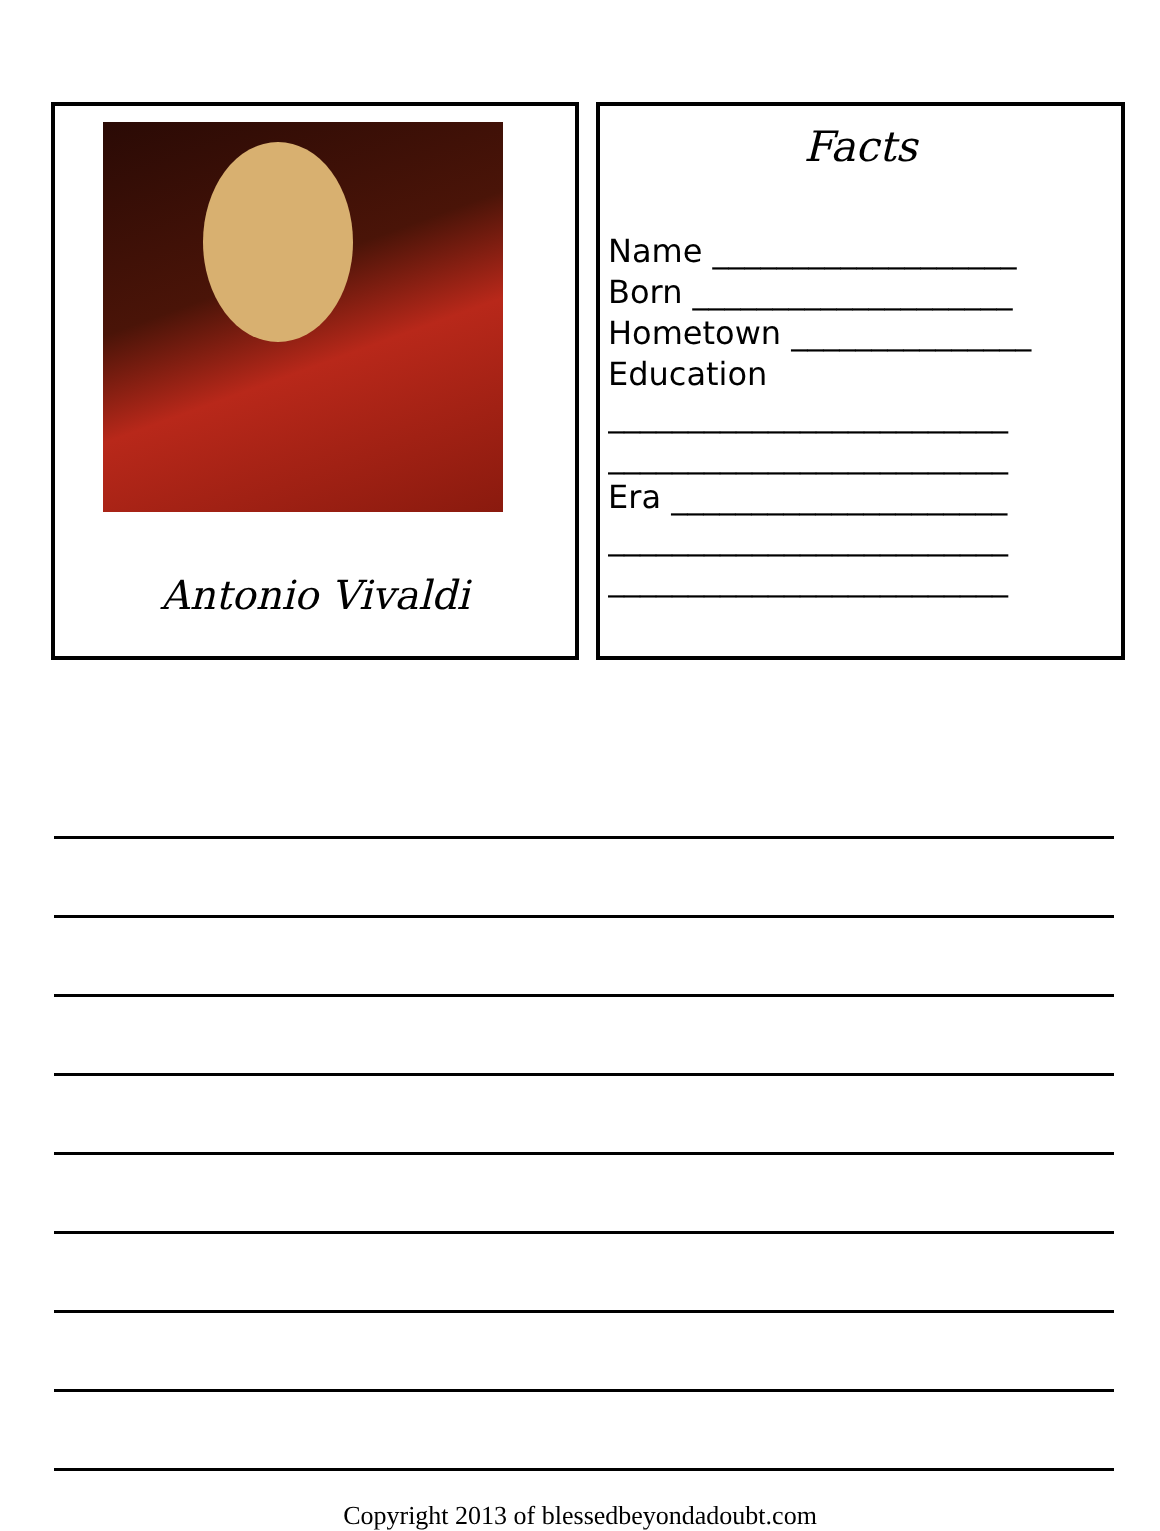Antonio Vivaldi
Facts
Name ___________________
Born ____________________
Hometown _______________
Education
_________________________
_________________________
Era _____________________
_________________________
_________________________
Copyright 2013 of blessedbeyondadoubt.com